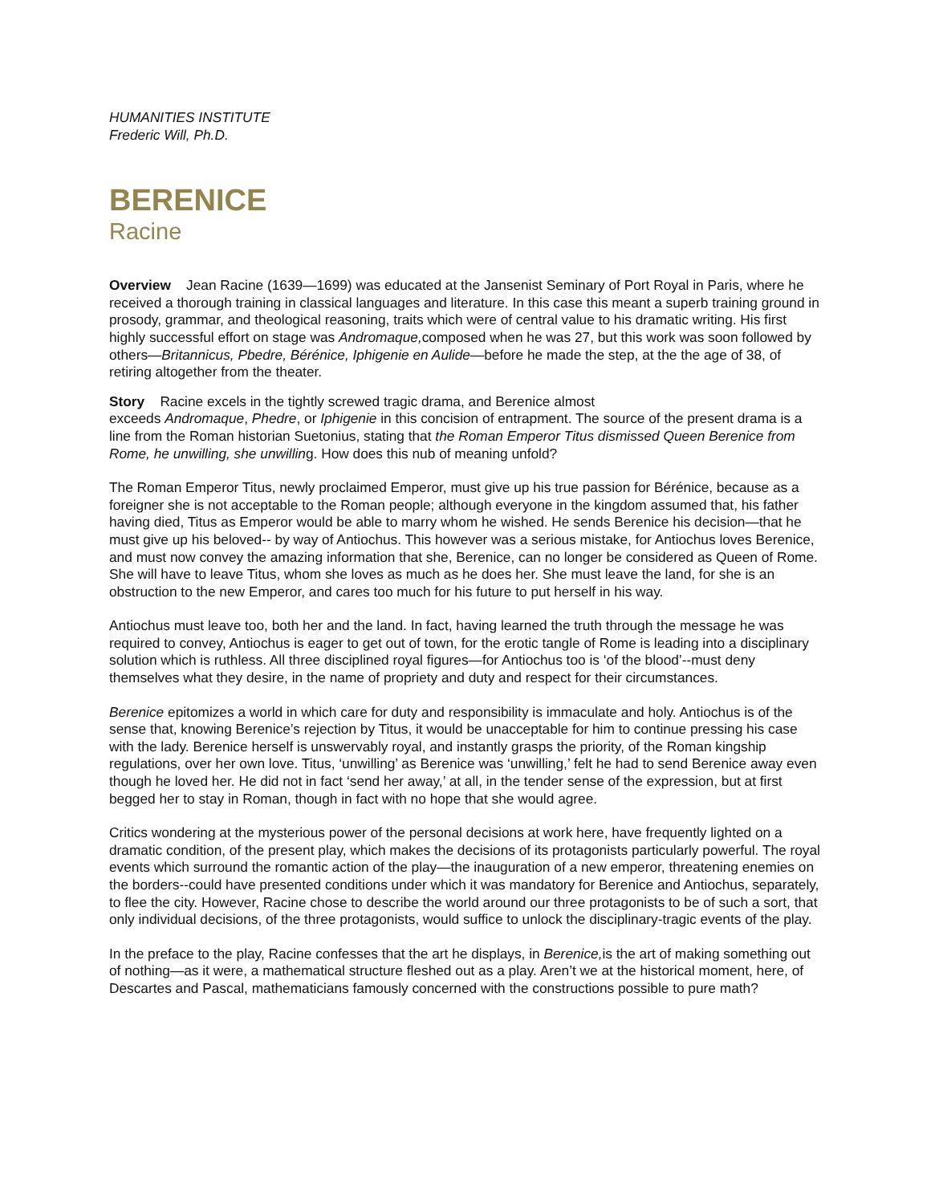HUMANITIES INSTITUTE
Frederic Will, Ph.D.
BERENICE
Racine
Overview Jean Racine (1639—1699) was educated at the Jansenist Seminary of Port Royal in Paris, where he received a thorough training in classical languages and literature. In this case this meant a superb training ground in prosody, grammar, and theological reasoning, traits which were of central value to his dramatic writing. His first highly successful effort on stage was Andromaque, composed when he was 27, but this work was soon followed by others—Britannicus, Pbedre, Bérénice, Iphigenie en Aulide—before he made the step, at the the age of 38, of retiring altogether from the theater.
Story Racine excels in the tightly screwed tragic drama, and Berenice almost
exceeds Andromaque, Phedre, or Iphigenie in this concision of entrapment. The source of the present drama is a line from the Roman historian Suetonius, stating that the Roman Emperor Titus dismissed Queen Berenice from Rome, he unwilling, she unwilling. How does this nub of meaning unfold?
The Roman Emperor Titus, newly proclaimed Emperor, must give up his true passion for Bérénice, because as a foreigner she is not acceptable to the Roman people; although everyone in the kingdom assumed that, his father having died, Titus as Emperor would be able to marry whom he wished. He sends Berenice his decision—that he must give up his beloved-- by way of Antiochus. This however was a serious mistake, for Antiochus loves Berenice, and must now convey the amazing information that she, Berenice, can no longer be considered as Queen of Rome. She will have to leave Titus, whom she loves as much as he does her. She must leave the land, for she is an obstruction to the new Emperor, and cares too much for his future to put herself in his way.
Antiochus must leave too, both her and the land. In fact, having learned the truth through the message he was required to convey, Antiochus is eager to get out of town, for the erotic tangle of Rome is leading into a disciplinary solution which is ruthless. All three disciplined royal figures—for Antiochus too is ‘of the blood’--must deny themselves what they desire, in the name of propriety and duty and respect for their circumstances.
Berenice epitomizes a world in which care for duty and responsibility is immaculate and holy. Antiochus is of the sense that, knowing Berenice’s rejection by Titus, it would be unacceptable for him to continue pressing his case with the lady. Berenice herself is unswervably royal, and instantly grasps the priority, of the Roman kingship regulations, over her own love. Titus, ‘unwilling’ as Berenice was ‘unwilling,’ felt he had to send Berenice away even though he loved her. He did not in fact ‘send her away,’ at all, in the tender sense of the expression, but at first begged her to stay in Roman, though in fact with no hope that she would agree.
Critics wondering at the mysterious power of the personal decisions at work here, have frequently lighted on a dramatic condition, of the present play, which makes the decisions of its protagonists particularly powerful. The royal events which surround the romantic action of the play—the inauguration of a new emperor, threatening enemies on the borders--could have presented conditions under which it was mandatory for Berenice and Antiochus, separately, to flee the city. However, Racine chose to describe the world around our three protagonists to be of such a sort, that only individual decisions, of the three protagonists, would suffice to unlock the disciplinary-tragic events of the play.
In the preface to the play, Racine confesses that the art he displays, in Berenice, is the art of making something out of nothing—as it were, a mathematical structure fleshed out as a play. Aren’t we at the historical moment, here, of Descartes and Pascal, mathematicians famously concerned with the constructions possible to pure math?